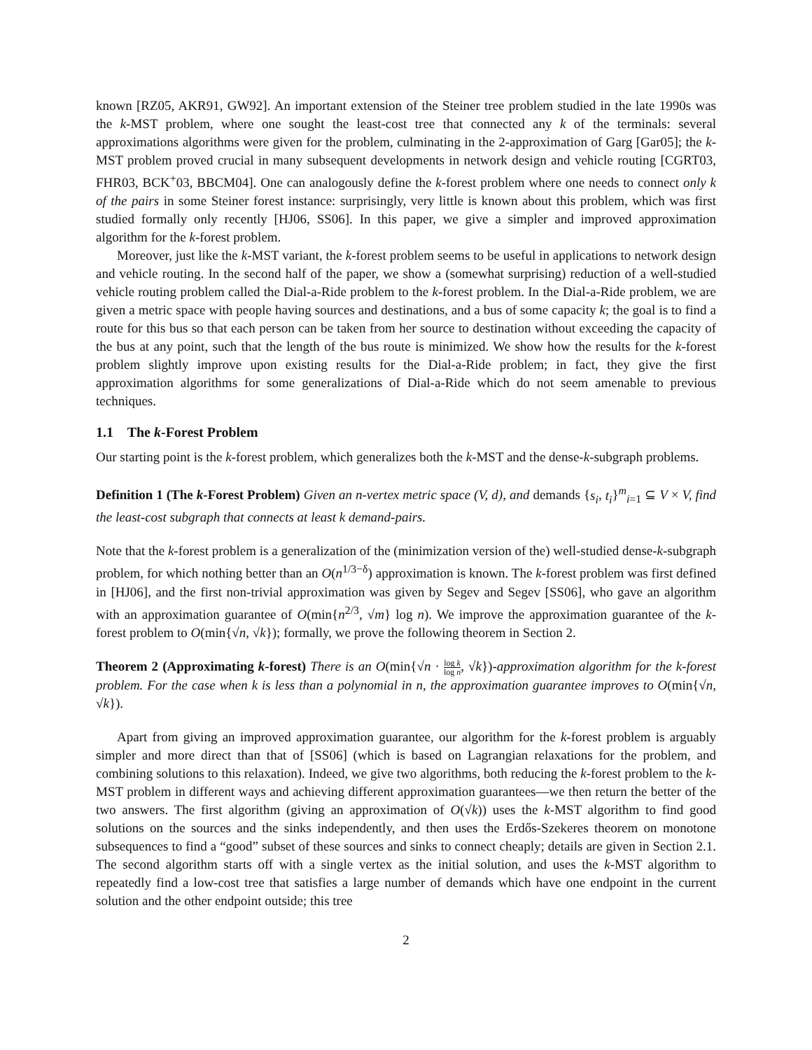known [RZ05, AKR91, GW92]. An important extension of the Steiner tree problem studied in the late 1990s was the k-MST problem, where one sought the least-cost tree that connected any k of the terminals: several approximations algorithms were given for the problem, culminating in the 2-approximation of Garg [Gar05]; the k-MST problem proved crucial in many subsequent developments in network design and vehicle routing [CGRT03, FHR03, BCK<sup>+</sup>03, BBCM04]. One can analogously define the k-forest problem where one needs to connect only k of the pairs in some Steiner forest instance: surprisingly, very little is known about this problem, which was first studied formally only recently [HJ06, SS06]. In this paper, we give a simpler and improved approximation algorithm for the k-forest problem.
Moreover, just like the k-MST variant, the k-forest problem seems to be useful in applications to network design and vehicle routing. In the second half of the paper, we show a (somewhat surprising) reduction of a well-studied vehicle routing problem called the Dial-a-Ride problem to the k-forest problem. In the Dial-a-Ride problem, we are given a metric space with people having sources and destinations, and a bus of some capacity k; the goal is to find a route for this bus so that each person can be taken from her source to destination without exceeding the capacity of the bus at any point, such that the length of the bus route is minimized. We show how the results for the k-forest problem slightly improve upon existing results for the Dial-a-Ride problem; in fact, they give the first approximation algorithms for some generalizations of Dial-a-Ride which do not seem amenable to previous techniques.
1.1 The k-Forest Problem
Our starting point is the k-forest problem, which generalizes both the k-MST and the dense-k-subgraph problems.
Definition 1 (The k-Forest Problem) Given an n-vertex metric space (V, d), and demands {s<sub>i</sub>, t<sub>i</sub>}<sup>m</sup><sub>i=1</sub> ⊆ V × V, find the least-cost subgraph that connects at least k demand-pairs.
Note that the k-forest problem is a generalization of the (minimization version of the) well-studied dense-k-subgraph problem, for which nothing better than an O(n<sup>1/3−δ</sup>) approximation is known. The k-forest problem was first defined in [HJ06], and the first non-trivial approximation was given by Segev and Segev [SS06], who gave an algorithm with an approximation guarantee of O(min{n<sup>2/3</sup>, √m} log n). We improve the approximation guarantee of the k-forest problem to O(min{√n, √k}); formally, we prove the following theorem in Section 2.
Theorem 2 (Approximating k-forest) There is an O(min{√n · log k log n, √k})-approximation algorithm for the k-forest problem. For the case when k is less than a polynomial in n, the approximation guarantee improves to O(min{√n, √k}).
Apart from giving an improved approximation guarantee, our algorithm for the k-forest problem is arguably simpler and more direct than that of [SS06] (which is based on Lagrangian relaxations for the problem, and combining solutions to this relaxation). Indeed, we give two algorithms, both reducing the k-forest problem to the k-MST problem in different ways and achieving different approximation guarantees—we then return the better of the two answers. The first algorithm (giving an approximation of O(√k)) uses the k-MST algorithm to find good solutions on the sources and the sinks independently, and then uses the Erdős-Szekeres theorem on monotone subsequences to find a “good” subset of these sources and sinks to connect cheaply; details are given in Section 2.1. The second algorithm starts off with a single vertex as the initial solution, and uses the k-MST algorithm to repeatedly find a low-cost tree that satisfies a large number of demands which have one endpoint in the current solution and the other endpoint outside; this tree
2